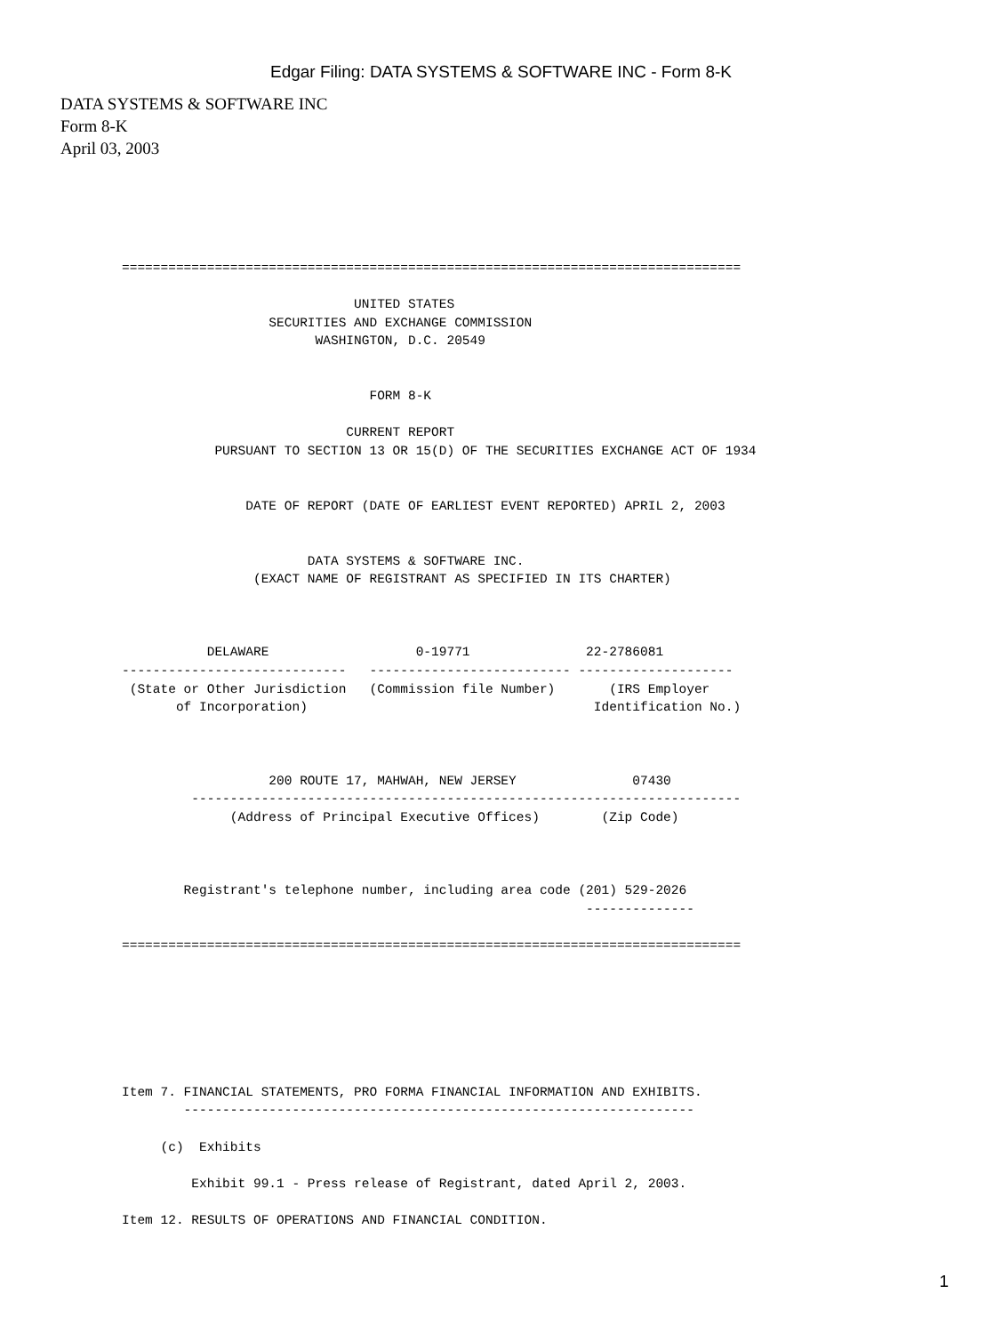Edgar Filing: DATA SYSTEMS & SOFTWARE INC - Form 8-K
DATA SYSTEMS & SOFTWARE INC
Form 8-K
April 03, 2003
================================================================================

                              UNITED STATES
                   SECURITIES AND EXCHANGE COMMISSION
                         WASHINGTON, D.C. 20549


                                FORM 8-K

                             CURRENT REPORT
            PURSUANT TO SECTION 13 OR 15(D) OF THE SECURITIES EXCHANGE ACT OF 1934


                DATE OF REPORT (DATE OF EARLIEST EVENT REPORTED) APRIL 2, 2003


                        DATA SYSTEMS & SOFTWARE INC.
                 (EXACT NAME OF REGISTRANT AS SPECIFIED IN ITS CHARTER)



           DELAWARE                   0-19771               22-2786081
-----------------------------   -------------------------- --------------------
 (State or Other Jurisdiction   (Commission file Number)       (IRS Employer
       of Incorporation)                                     Identification No.)



                   200 ROUTE 17, MAHWAH, NEW JERSEY               07430
         -----------------------------------------------------------------------
              (Address of Principal Executive Offices)        (Zip Code)



        Registrant's telephone number, including area code (201) 529-2026
                                                            --------------

================================================================================







Item 7. FINANCIAL STATEMENTS, PRO FORMA FINANCIAL INFORMATION AND EXHIBITS.
        ------------------------------------------------------------------

     (c)  Exhibits

         Exhibit 99.1 - Press release of Registrant, dated April 2, 2003.

Item 12. RESULTS OF OPERATIONS AND FINANCIAL CONDITION.
1